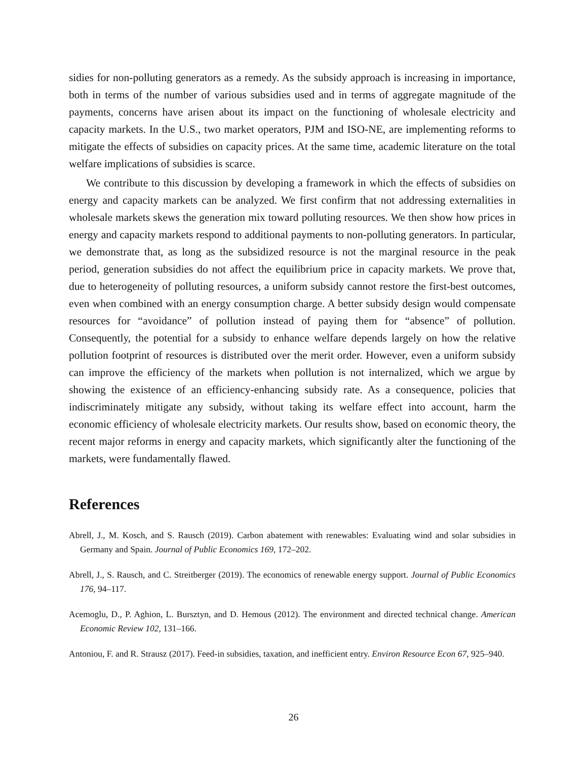sidies for non-polluting generators as a remedy. As the subsidy approach is increasing in importance, both in terms of the number of various subsidies used and in terms of aggregate magnitude of the payments, concerns have arisen about its impact on the functioning of wholesale electricity and capacity markets. In the U.S., two market operators, PJM and ISO-NE, are implementing reforms to mitigate the effects of subsidies on capacity prices. At the same time, academic literature on the total welfare implications of subsidies is scarce.
We contribute to this discussion by developing a framework in which the effects of subsidies on energy and capacity markets can be analyzed. We first confirm that not addressing externalities in wholesale markets skews the generation mix toward polluting resources. We then show how prices in energy and capacity markets respond to additional payments to non-polluting generators. In particular, we demonstrate that, as long as the subsidized resource is not the marginal resource in the peak period, generation subsidies do not affect the equilibrium price in capacity markets. We prove that, due to heterogeneity of polluting resources, a uniform subsidy cannot restore the first-best outcomes, even when combined with an energy consumption charge. A better subsidy design would compensate resources for “avoidance” of pollution instead of paying them for “absence” of pollution. Consequently, the potential for a subsidy to enhance welfare depends largely on how the relative pollution footprint of resources is distributed over the merit order. However, even a uniform subsidy can improve the efficiency of the markets when pollution is not internalized, which we argue by showing the existence of an efficiency-enhancing subsidy rate. As a consequence, policies that indiscriminately mitigate any subsidy, without taking its welfare effect into account, harm the economic efficiency of wholesale electricity markets. Our results show, based on economic theory, the recent major reforms in energy and capacity markets, which significantly alter the functioning of the markets, were fundamentally flawed.
References
Abrell, J., M. Kosch, and S. Rausch (2019). Carbon abatement with renewables: Evaluating wind and solar subsidies in Germany and Spain. Journal of Public Economics 169, 172–202.
Abrell, J., S. Rausch, and C. Streitberger (2019). The economics of renewable energy support. Journal of Public Economics 176, 94–117.
Acemoglu, D., P. Aghion, L. Bursztyn, and D. Hemous (2012). The environment and directed technical change. American Economic Review 102, 131–166.
Antoniou, F. and R. Strausz (2017). Feed-in subsidies, taxation, and inefficient entry. Environ Resource Econ 67, 925–940.
26